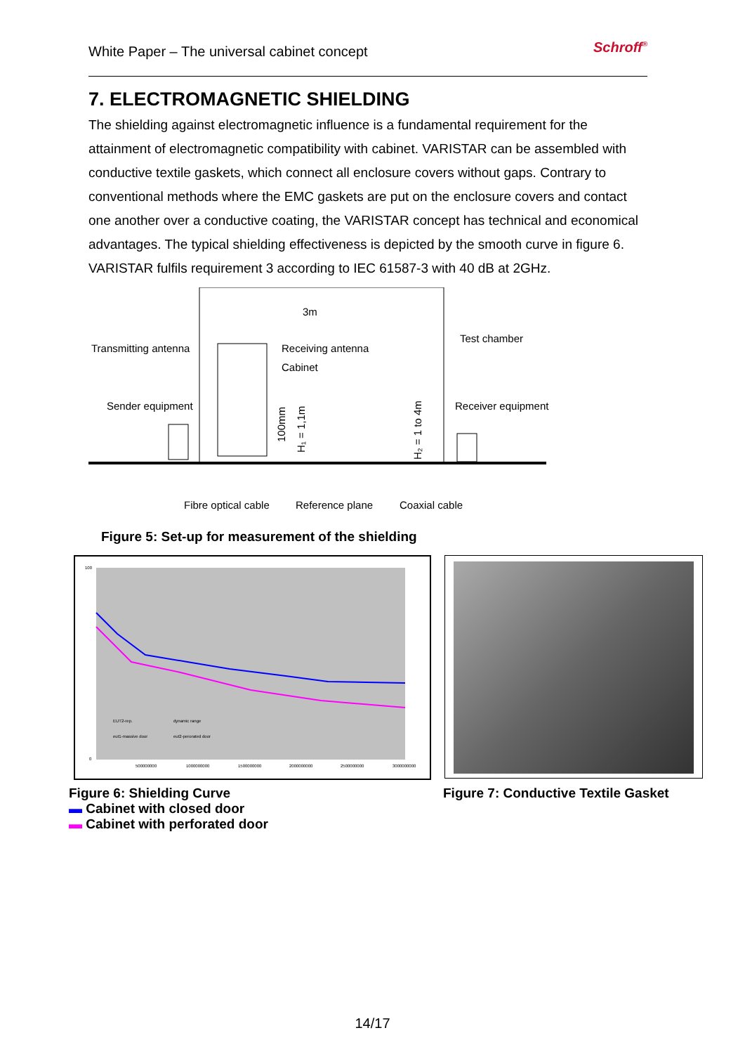White Paper – The universal cabinet concept Schroff<sup>®</sup>
7. ELECTROMAGNETIC SHIELDING
The shielding against electromagnetic influence is a fundamental requirement for the attainment of electromagnetic compatibility with cabinet. VARISTAR can be assembled with conductive textile gaskets, which connect all enclosure covers without gaps. Contrary to conventional methods where the EMC gaskets are put on the enclosure covers and contact one another over a conductive coating, the VARISTAR concept has technical and economical advantages. The typical shielding effectiveness is depicted by the smooth curve in figure 6. VARISTAR fulfils requirement 3 according to IEC 61587-3 with 40 dB at 2GHz.
3m
Transmitting antenna
Test chamber
Receiving antenna
Cabinet
Sender equipment
Receiver equipment
Fibre optical cable
Reference plane
Coaxial cable
100mm
H₁ = 1,1m
H₂ = 1 to 4m
Figure 5: Set-up for measurement of the shielding
100
0
500000000
1000000000
1500000000
2000000000
2500000000
3000000000
EUT2-rep.
dynamic range
eut1-massive door
eut2-perorated door
Figure 6: Shielding Curve
▬ Cabinet with closed door
▬ Cabinet with perforated door
Figure 7: Conductive Textile Gasket
14/17